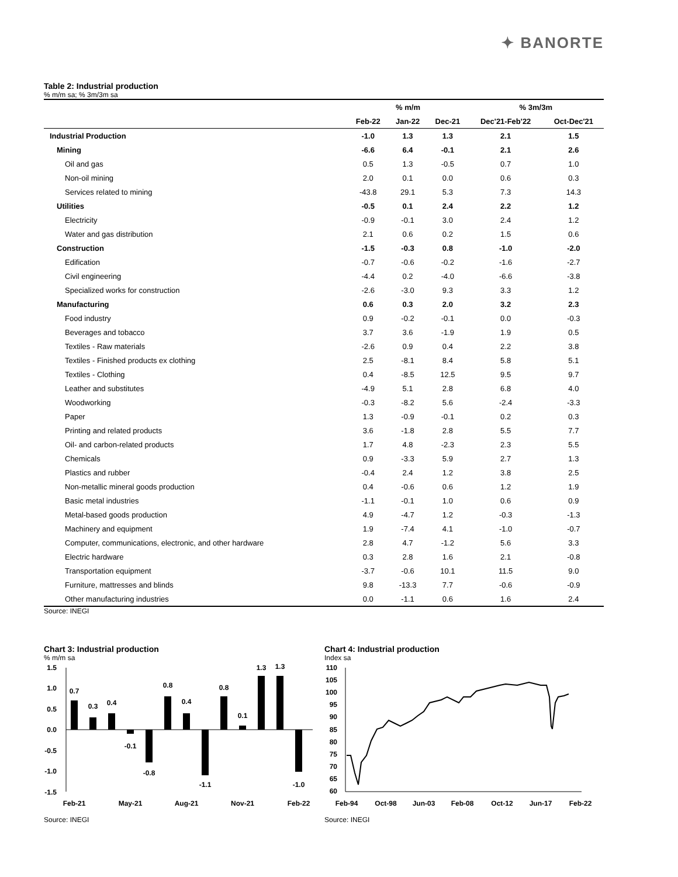✦ BANORTE
Table 2: Industrial production
% m/m sa; % 3m/3m sa
| | % m/m | | | % 3m/3m | |
| --- | --- | --- | --- | --- | --- |
| | Feb-22 | Jan-22 | Dec-21 | Dec'21-Feb'22 | Oct-Dec'21 |
| Industrial Production | -1.0 | 1.3 | 1.3 | 2.1 | 1.5 |
| Mining | -6.6 | 6.4 | -0.1 | 2.1 | 2.6 |
| Oil and gas | 0.5 | 1.3 | -0.5 | 0.7 | 1.0 |
| Non-oil mining | 2.0 | 0.1 | 0.0 | 0.6 | 0.3 |
| Services related to mining | -43.8 | 29.1 | 5.3 | 7.3 | 14.3 |
| Utilities | -0.5 | 0.1 | 2.4 | 2.2 | 1.2 |
| Electricity | -0.9 | -0.1 | 3.0 | 2.4 | 1.2 |
| Water and gas distribution | 2.1 | 0.6 | 0.2 | 1.5 | 0.6 |
| Construction | -1.5 | -0.3 | 0.8 | -1.0 | -2.0 |
| Edification | -0.7 | -0.6 | -0.2 | -1.6 | -2.7 |
| Civil engineering | -4.4 | 0.2 | -4.0 | -6.6 | -3.8 |
| Specialized works for construction | -2.6 | -3.0 | 9.3 | 3.3 | 1.2 |
| Manufacturing | 0.6 | 0.3 | 2.0 | 3.2 | 2.3 |
| Food industry | 0.9 | -0.2 | -0.1 | 0.0 | -0.3 |
| Beverages and tobacco | 3.7 | 3.6 | -1.9 | 1.9 | 0.5 |
| Textiles - Raw materials | -2.6 | 0.9 | 0.4 | 2.2 | 3.8 |
| Textiles - Finished products ex clothing | 2.5 | -8.1 | 8.4 | 5.8 | 5.1 |
| Textiles - Clothing | 0.4 | -8.5 | 12.5 | 9.5 | 9.7 |
| Leather and substitutes | -4.9 | 5.1 | 2.8 | 6.8 | 4.0 |
| Woodworking | -0.3 | -8.2 | 5.6 | -2.4 | -3.3 |
| Paper | 1.3 | -0.9 | -0.1 | 0.2 | 0.3 |
| Printing and related products | 3.6 | -1.8 | 2.8 | 5.5 | 7.7 |
| Oil- and carbon-related products | 1.7 | 4.8 | -2.3 | 2.3 | 5.5 |
| Chemicals | 0.9 | -3.3 | 5.9 | 2.7 | 1.3 |
| Plastics and rubber | -0.4 | 2.4 | 1.2 | 3.8 | 2.5 |
| Non-metallic mineral goods production | 0.4 | -0.6 | 0.6 | 1.2 | 1.9 |
| Basic metal industries | -1.1 | -0.1 | 1.0 | 0.6 | 0.9 |
| Metal-based goods production | 4.9 | -4.7 | 1.2 | -0.3 | -1.3 |
| Machinery and equipment | 1.9 | -7.4 | 4.1 | -1.0 | -0.7 |
| Computer, communications, electronic, and other hardware | 2.8 | 4.7 | -1.2 | 5.6 | 3.3 |
| Electric hardware | 0.3 | 2.8 | 1.6 | 2.1 | -0.8 |
| Transportation equipment | -3.7 | -0.6 | 10.1 | 11.5 | 9.0 |
| Furniture, mattresses and blinds | 9.8 | -13.3 | 7.7 | -0.6 | -0.9 |
| Other manufacturing industries | 0.0 | -1.1 | 0.6 | 1.6 | 2.4 |
Source: INEGI
Chart 3: Industrial production
% m/m sa
1.5
1.0
0.5
0.0
-0.5
-1.0
-1.5
0.7
0.3
0.4
-0.1
-0.8
0.8
0.4
-1.1
0.8
0.1
1.3
1.3
-1.0
Feb-21
May-21
Aug-21
Nov-21
Feb-22
Source: INEGI
Chart 4: Industrial production
Index sa
110
105
100
95
90
85
80
75
70
65
60
Feb-94
Oct-98
Jun-03
Feb-08
Oct-12
Jun-17
Feb-22
Source: INEGI